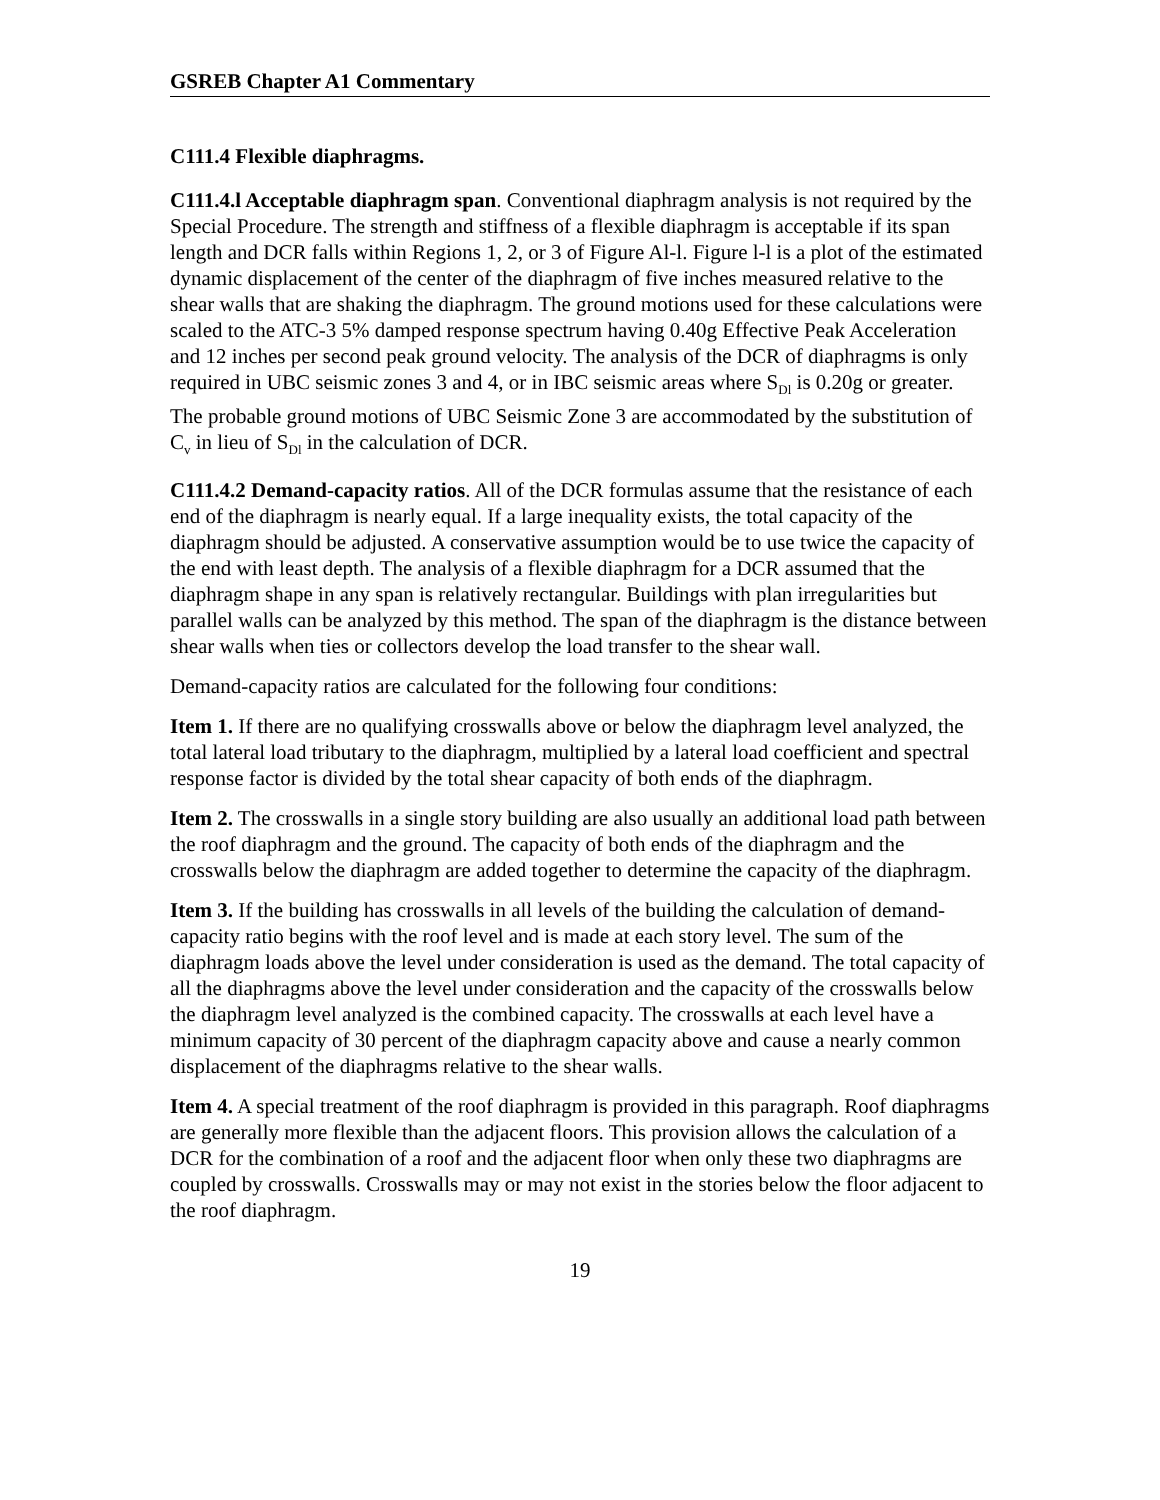GSREB Chapter A1 Commentary
C111.4 Flexible diaphragms.
C111.4.l Acceptable diaphragm span. Conventional diaphragm analysis is not required by the Special Procedure. The strength and stiffness of a flexible diaphragm is acceptable if its span length and DCR falls within Regions 1, 2, or 3 of Figure Al-l. Figure l-l is a plot of the estimated dynamic displacement of the center of the diaphragm of five inches measured relative to the shear walls that are shaking the diaphragm. The ground motions used for these calculations were scaled to the ATC-3 5% damped response spectrum having 0.40g Effective Peak Acceleration and 12 inches per second peak ground velocity. The analysis of the DCR of diaphragms is only required in UBC seismic zones 3 and 4, or in IBC seismic areas where S<sub>Dl</sub> is 0.20g or greater. The probable ground motions of UBC Seismic Zone 3 are accommodated by the substitution of C<sub>v</sub> in lieu of S<sub>Dl</sub> in the calculation of DCR.
C111.4.2 Demand-capacity ratios. All of the DCR formulas assume that the resistance of each end of the diaphragm is nearly equal. If a large inequality exists, the total capacity of the diaphragm should be adjusted. A conservative assumption would be to use twice the capacity of the end with least depth. The analysis of a flexible diaphragm for a DCR assumed that the diaphragm shape in any span is relatively rectangular. Buildings with plan irregularities but parallel walls can be analyzed by this method. The span of the diaphragm is the distance between shear walls when ties or collectors develop the load transfer to the shear wall.
Demand-capacity ratios are calculated for the following four conditions:
Item 1. If there are no qualifying crosswalls above or below the diaphragm level analyzed, the total lateral load tributary to the diaphragm, multiplied by a lateral load coefficient and spectral response factor is divided by the total shear capacity of both ends of the diaphragm.
Item 2. The crosswalls in a single story building are also usually an additional load path between the roof diaphragm and the ground. The capacity of both ends of the diaphragm and the crosswalls below the diaphragm are added together to determine the capacity of the diaphragm.
Item 3. If the building has crosswalls in all levels of the building the calculation of demand-capacity ratio begins with the roof level and is made at each story level. The sum of the diaphragm loads above the level under consideration is used as the demand. The total capacity of all the diaphragms above the level under consideration and the capacity of the crosswalls below the diaphragm level analyzed is the combined capacity. The crosswalls at each level have a minimum capacity of 30 percent of the diaphragm capacity above and cause a nearly common displacement of the diaphragms relative to the shear walls.
Item 4. A special treatment of the roof diaphragm is provided in this paragraph. Roof diaphragms are generally more flexible than the adjacent floors. This provision allows the calculation of a DCR for the combination of a roof and the adjacent floor when only these two diaphragms are coupled by crosswalls. Crosswalls may or may not exist in the stories below the floor adjacent to the roof diaphragm.
19